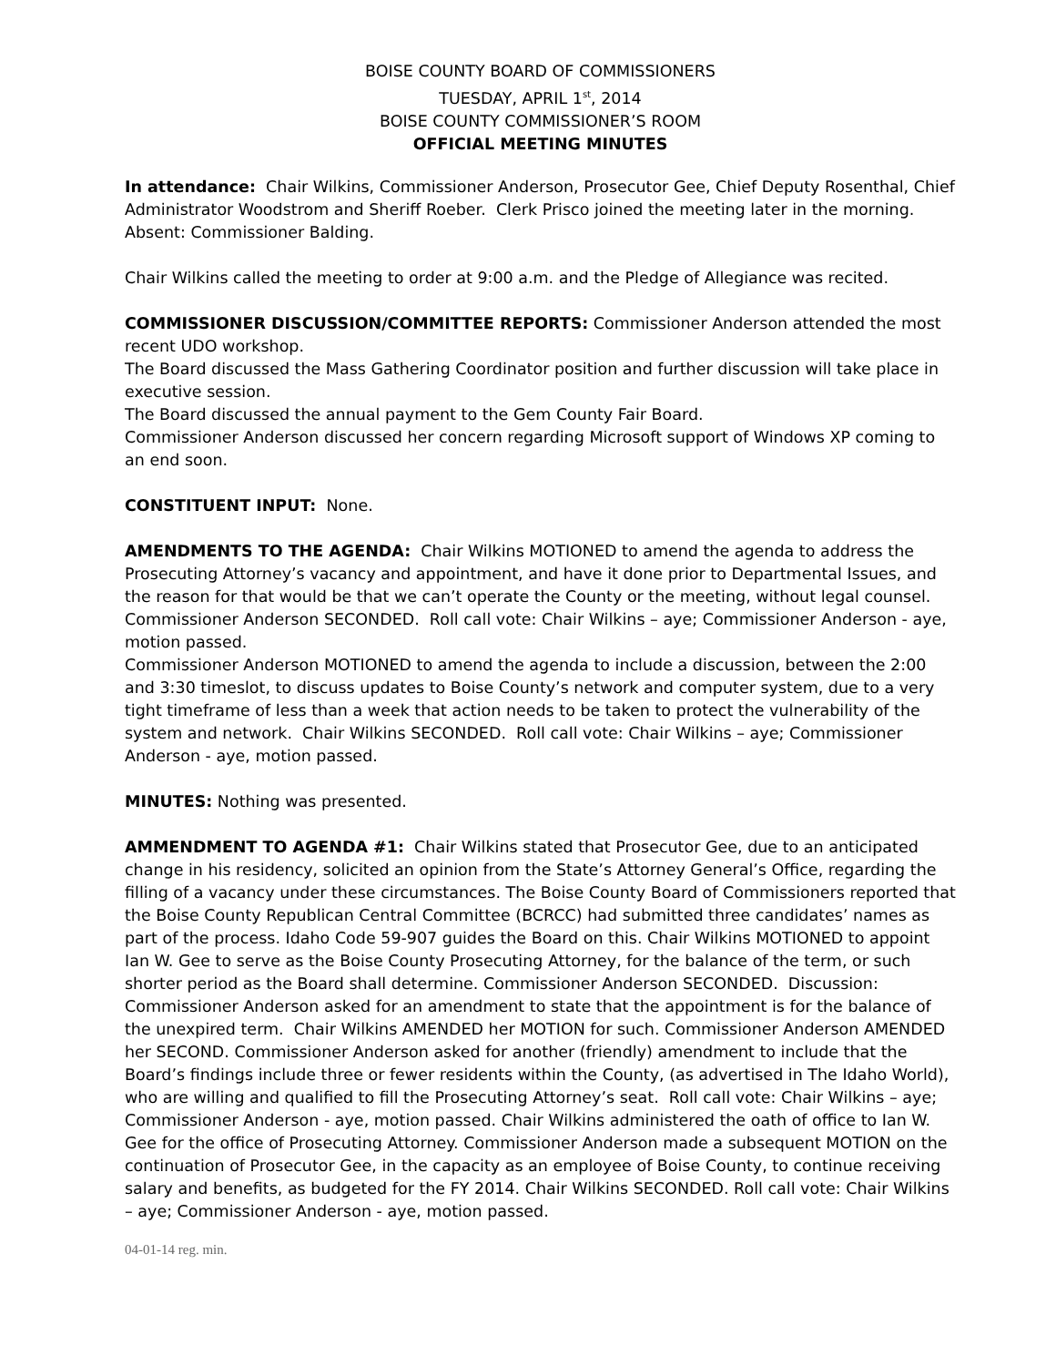BOISE COUNTY BOARD OF COMMISSIONERS
TUESDAY, APRIL 1<sup>st</sup>, 2014
BOISE COUNTY COMMISSIONER’S ROOM
OFFICIAL MEETING MINUTES
In attendance: Chair Wilkins, Commissioner Anderson, Prosecutor Gee, Chief Deputy Rosenthal, Chief Administrator Woodstrom and Sheriff Roeber. Clerk Prisco joined the meeting later in the morning. Absent: Commissioner Balding.
Chair Wilkins called the meeting to order at 9:00 a.m. and the Pledge of Allegiance was recited.
COMMISSIONER DISCUSSION/COMMITTEE REPORTS: Commissioner Anderson attended the most recent UDO workshop.
The Board discussed the Mass Gathering Coordinator position and further discussion will take place in executive session.
The Board discussed the annual payment to the Gem County Fair Board.
Commissioner Anderson discussed her concern regarding Microsoft support of Windows XP coming to an end soon.
CONSTITUENT INPUT: None.
AMENDMENTS TO THE AGENDA: Chair Wilkins MOTIONED to amend the agenda to address the Prosecuting Attorney’s vacancy and appointment, and have it done prior to Departmental Issues, and the reason for that would be that we can’t operate the County or the meeting, without legal counsel. Commissioner Anderson SECONDED. Roll call vote: Chair Wilkins – aye; Commissioner Anderson - aye, motion passed.
Commissioner Anderson MOTIONED to amend the agenda to include a discussion, between the 2:00 and 3:30 timeslot, to discuss updates to Boise County’s network and computer system, due to a very tight timeframe of less than a week that action needs to be taken to protect the vulnerability of the system and network. Chair Wilkins SECONDED. Roll call vote: Chair Wilkins – aye; Commissioner Anderson - aye, motion passed.
MINUTES: Nothing was presented.
AMMENDMENT TO AGENDA #1: Chair Wilkins stated that Prosecutor Gee, due to an anticipated change in his residency, solicited an opinion from the State’s Attorney General’s Office, regarding the filling of a vacancy under these circumstances. The Boise County Board of Commissioners reported that the Boise County Republican Central Committee (BCRCC) had submitted three candidates’ names as part of the process. Idaho Code 59-907 guides the Board on this. Chair Wilkins MOTIONED to appoint Ian W. Gee to serve as the Boise County Prosecuting Attorney, for the balance of the term, or such shorter period as the Board shall determine. Commissioner Anderson SECONDED. Discussion: Commissioner Anderson asked for an amendment to state that the appointment is for the balance of the unexpired term. Chair Wilkins AMENDED her MOTION for such. Commissioner Anderson AMENDED her SECOND. Commissioner Anderson asked for another (friendly) amendment to include that the Board’s findings include three or fewer residents within the County, (as advertised in The Idaho World), who are willing and qualified to fill the Prosecuting Attorney’s seat. Roll call vote: Chair Wilkins – aye; Commissioner Anderson - aye, motion passed. Chair Wilkins administered the oath of office to Ian W. Gee for the office of Prosecuting Attorney. Commissioner Anderson made a subsequent MOTION on the continuation of Prosecutor Gee, in the capacity as an employee of Boise County, to continue receiving salary and benefits, as budgeted for the FY 2014. Chair Wilkins SECONDED. Roll call vote: Chair Wilkins – aye; Commissioner Anderson - aye, motion passed.
04-01-14 reg. min.